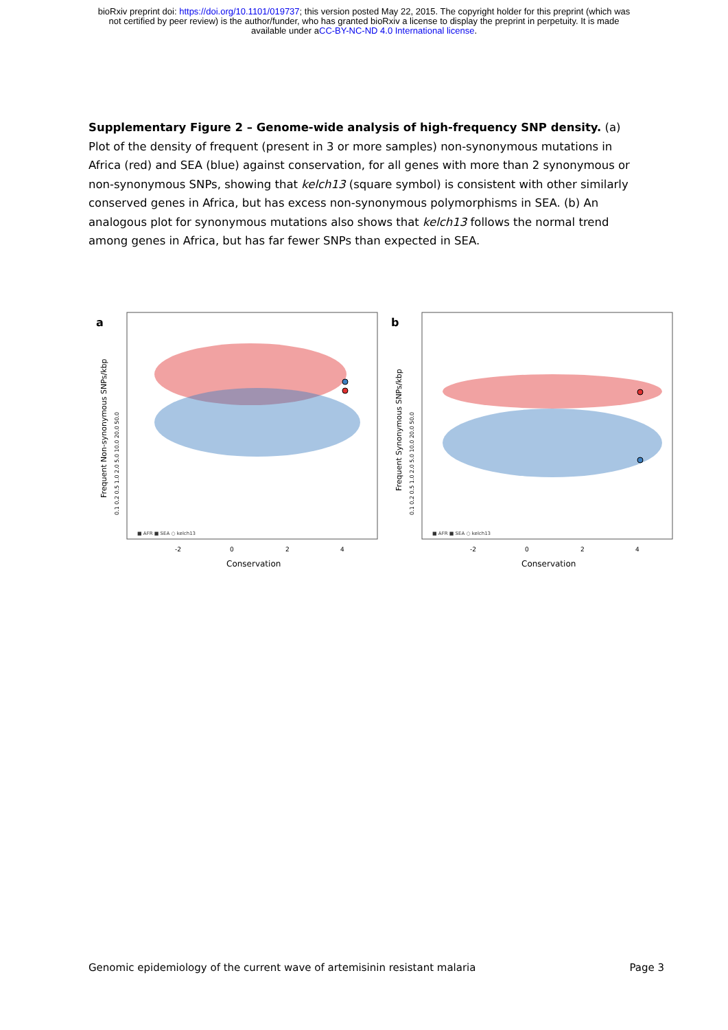bioRxiv preprint doi: https://doi.org/10.1101/019737; this version posted May 22, 2015. The copyright holder for this preprint (which was
not certified by peer review) is the author/funder, who has granted bioRxiv a license to display the preprint in perpetuity. It is made
available under aCC-BY-NC-ND 4.0 International license.
Supplementary Figure 2 – Genome-wide analysis of high-frequency SNP density. (a) Plot of the density of frequent (present in 3 or more samples) non-synonymous mutations in Africa (red) and SEA (blue) against conservation, for all genes with more than 2 synonymous or non-synonymous SNPs, showing that kelch13 (square symbol) is consistent with other similarly conserved genes in Africa, but has excess non-synonymous polymorphisms in SEA. (b) An analogous plot for synonymous mutations also shows that kelch13 follows the normal trend among genes in Africa, but has far fewer SNPs than expected in SEA.
a
Frequent Non-synonymous SNPs/kbp
0.1 0.2 0.5 1.0 2.0 5.0 10.0 20.0 50.0
■ AFR ■ SEA ○ kelch13
-2
0
2
4
Conservation
b
Frequent Synonymous SNPs/kbp
0.1 0.2 0.5 1.0 2.0 5.0 10.0 20.0 50.0
■ AFR ■ SEA ○ kelch13
-2
0
2
4
Conservation
Genomic epidemiology of the current wave of artemisinin resistant malaria Page 3